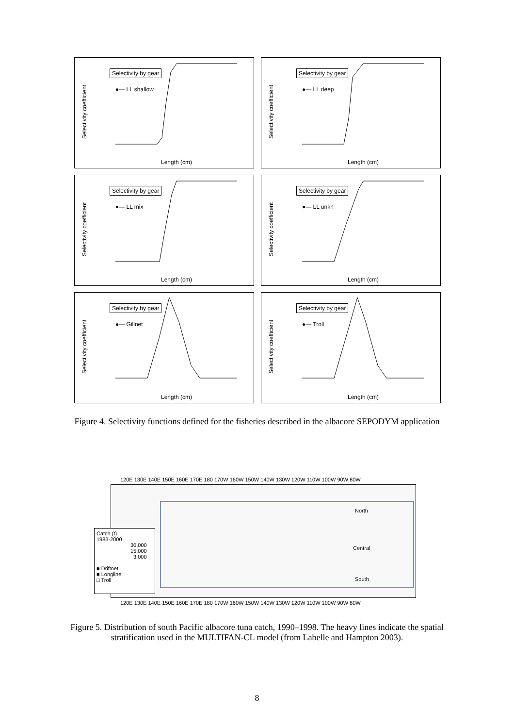Selectivity coefficient
Selectivity by gear
●— LL shallow
Length (cm)
Selectivity coefficient
Selectivity by gear
●— LL deep
Length (cm)
Selectivity coefficient
Selectivity by gear
●— LL mix
Length (cm)
Selectivity coefficient
Selectivity by gear
●— LL unkn
Length (cm)
Selectivity coefficient
Selectivity by gear
●— Gillnet
Length (cm)
Selectivity coefficient
Selectivity by gear
●— Troll
Length (cm)
Figure 4. Selectivity functions defined for the fisheries described in the albacore SEPODYM application
120E 130E 140E 150E 160E 170E 180 170W 160W 150W 140W 130W 120W 110W 100W 90W 80W
North
Central
South
Catch (t)
1983-2000
30,000
15,000
3,000
■ Driftnet
■ Longline
□ Troll
120E 130E 140E 150E 160E 170E 180 170W 160W 150W 140W 130W 120W 110W 100W 90W 80W
Figure 5. Distribution of south Pacific albacore tuna catch, 1990–1998. The heavy lines indicate the spatial stratification used in the MULTIFAN-CL model (from Labelle and Hampton 2003).
8